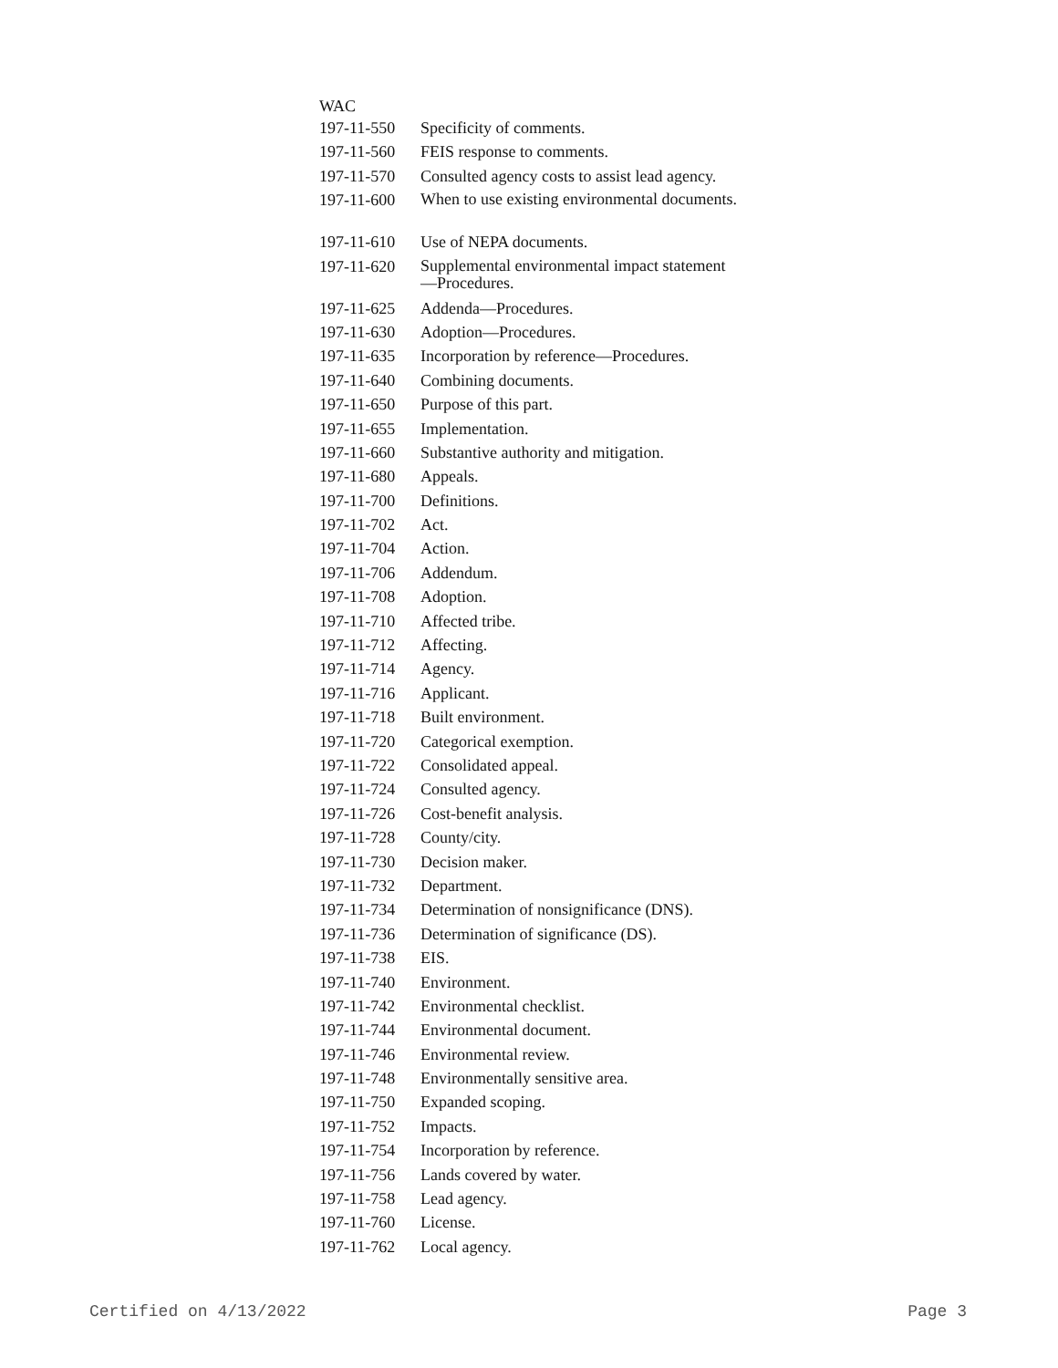WAC
| 197-11-550 | Specificity of comments. |
| 197-11-560 | FEIS response to comments. |
| 197-11-570 | Consulted agency costs to assist lead agency. |
| 197-11-600 | When to use existing environmental documents. |
| 197-11-610 | Use of NEPA documents. |
| 197-11-620 | Supplemental environmental impact statement—Procedures. |
| 197-11-625 | Addenda—Procedures. |
| 197-11-630 | Adoption—Procedures. |
| 197-11-635 | Incorporation by reference—Procedures. |
| 197-11-640 | Combining documents. |
| 197-11-650 | Purpose of this part. |
| 197-11-655 | Implementation. |
| 197-11-660 | Substantive authority and mitigation. |
| 197-11-680 | Appeals. |
| 197-11-700 | Definitions. |
| 197-11-702 | Act. |
| 197-11-704 | Action. |
| 197-11-706 | Addendum. |
| 197-11-708 | Adoption. |
| 197-11-710 | Affected tribe. |
| 197-11-712 | Affecting. |
| 197-11-714 | Agency. |
| 197-11-716 | Applicant. |
| 197-11-718 | Built environment. |
| 197-11-720 | Categorical exemption. |
| 197-11-722 | Consolidated appeal. |
| 197-11-724 | Consulted agency. |
| 197-11-726 | Cost-benefit analysis. |
| 197-11-728 | County/city. |
| 197-11-730 | Decision maker. |
| 197-11-732 | Department. |
| 197-11-734 | Determination of nonsignificance (DNS). |
| 197-11-736 | Determination of significance (DS). |
| 197-11-738 | EIS. |
| 197-11-740 | Environment. |
| 197-11-742 | Environmental checklist. |
| 197-11-744 | Environmental document. |
| 197-11-746 | Environmental review. |
| 197-11-748 | Environmentally sensitive area. |
| 197-11-750 | Expanded scoping. |
| 197-11-752 | Impacts. |
| 197-11-754 | Incorporation by reference. |
| 197-11-756 | Lands covered by water. |
| 197-11-758 | Lead agency. |
| 197-11-760 | License. |
| 197-11-762 | Local agency. |
Certified on 4/13/2022 Page 3